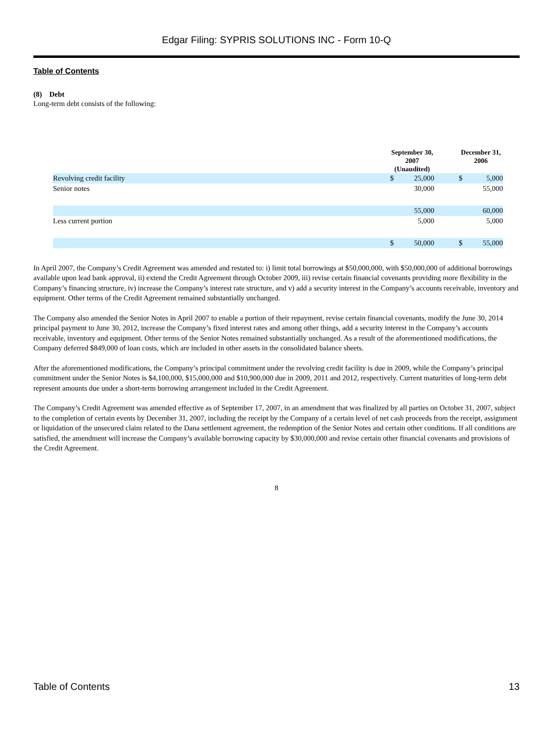Edgar Filing: SYPRIS SOLUTIONS INC - Form 10-Q
Table of Contents
(8) Debt
Long-term debt consists of the following:
| | September 30, 2007 (Unaudited) | | | December 31, 2006 | |
| --- | --- | --- | --- | --- | --- |
| Revolving credit facility | $ | 25,000 | | $ | 5,000 |
| Senior notes | | 30,000 | | | 55,000 |
| | | 55,000 | | | 60,000 |
| Less current portion | | 5,000 | | | 5,000 |
| | $ | 50,000 | | $ | 55,000 |
In April 2007, the Company’s Credit Agreement was amended and restated to: i) limit total borrowings at $50,000,000, with $50,000,000 of additional borrowings available upon lead bank approval, ii) extend the Credit Agreement through October 2009, iii) revise certain financial covenants providing more flexibility in the Company’s financing structure, iv) increase the Company’s interest rate structure, and v) add a security interest in the Company’s accounts receivable, inventory and equipment. Other terms of the Credit Agreement remained substantially unchanged.
The Company also amended the Senior Notes in April 2007 to enable a portion of their repayment, revise certain financial covenants, modify the June 30, 2014 principal payment to June 30, 2012, increase the Company’s fixed interest rates and among other things, add a security interest in the Company’s accounts receivable, inventory and equipment. Other terms of the Senior Notes remained substantially unchanged. As a result of the aforementioned modifications, the Company deferred $849,000 of loan costs, which are included in other assets in the consolidated balance sheets.
After the aforementioned modifications, the Company’s principal commitment under the revolving credit facility is due in 2009, while the Company’s principal commitment under the Senior Notes is $4,100,000, $15,000,000 and $10,900,000 due in 2009, 2011 and 2012, respectively. Current maturities of long-term debt represent amounts due under a short-term borrowing arrangement included in the Credit Agreement.
The Company’s Credit Agreement was amended effective as of September 17, 2007, in an amendment that was finalized by all parties on October 31, 2007, subject to the completion of certain events by December 31, 2007, including the receipt by the Company of a certain level of net cash proceeds from the receipt, assignment or liquidation of the unsecured claim related to the Dana settlement agreement, the redemption of the Senior Notes and certain other conditions. If all conditions are satisfied, the amendment will increase the Company’s available borrowing capacity by $30,000,000 and revise certain other financial covenants and provisions of the Credit Agreement.
8
Table of Contents 13